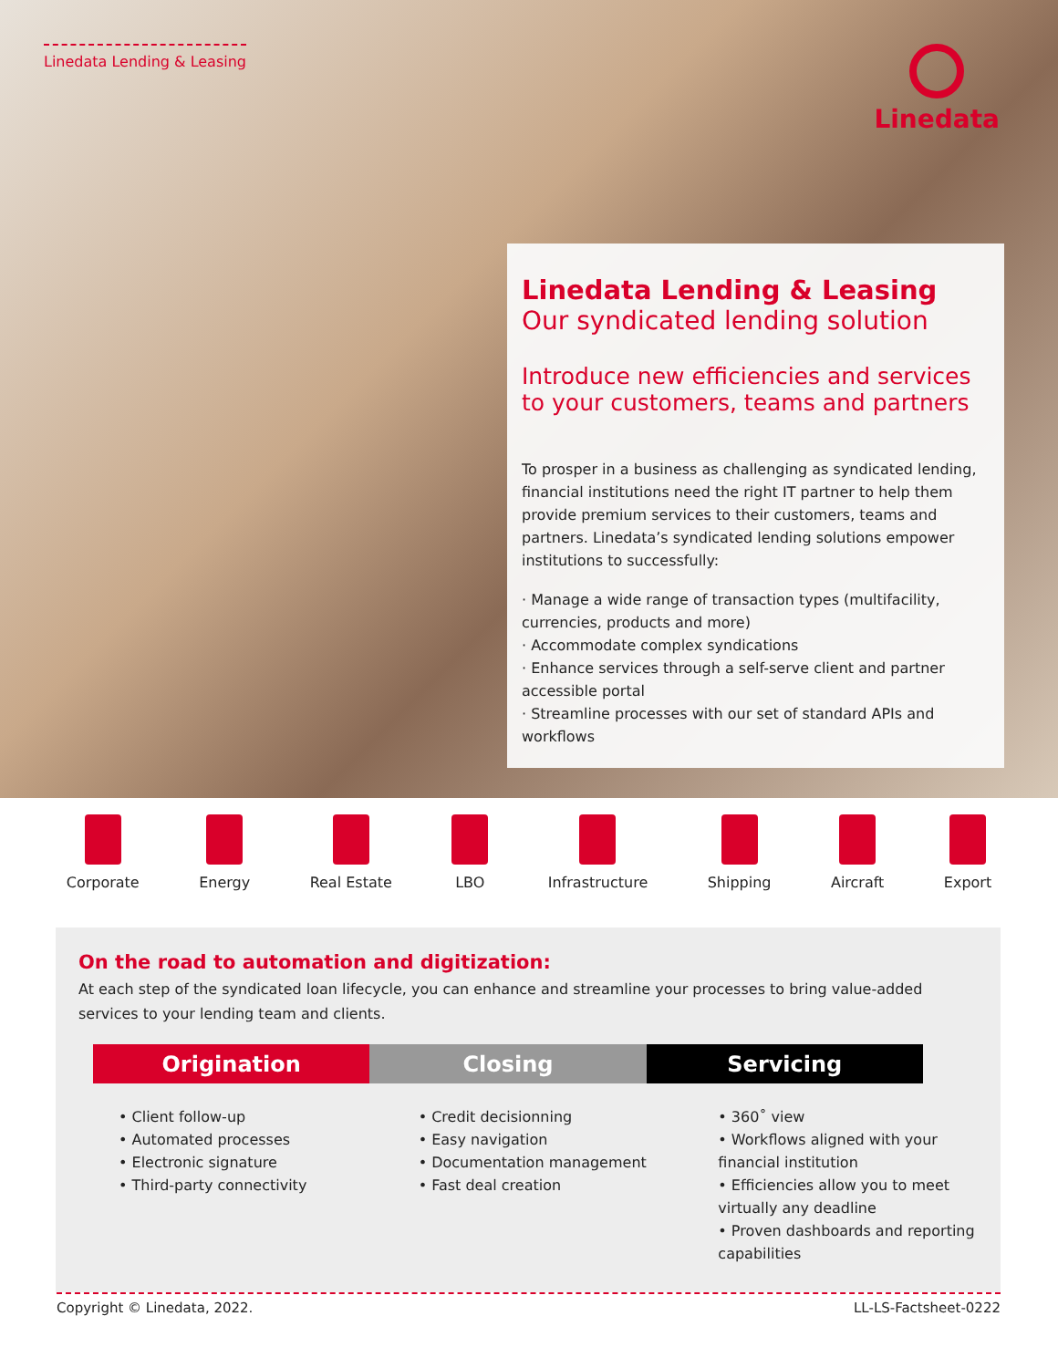Linedata Lending & Leasing
Linedata
Linedata Lending & Leasing
Our syndicated lending solution
Introduce new efficiencies and services to your customers, teams and partners
To prosper in a business as challenging as syndicated lending, financial institutions need the right IT partner to help them provide premium services to their customers, teams and partners. Linedata’s syndicated lending solutions empower institutions to successfully:
· Manage a wide range of transaction types (multifacility, currencies, products and more)
· Accommodate complex syndications
· Enhance services through a self-serve client and partner accessible portal
· Streamline processes with our set of standard APIs and workflows
Corporate Energy Real Estate LBO Infrastructure Shipping Aircraft Export
On the road to automation and digitization:
At each step of the syndicated loan lifecycle, you can enhance and streamline your processes to bring value-added services to your lending team and clients.
Origination Closing Servicing
• Client follow-up
• Automated processes
• Electronic signature
• Third-party connectivity
• Credit decisionning
• Easy navigation
• Documentation management
• Fast deal creation
• 360˚ view
• Workflows aligned with your financial institution
• Efficiencies allow you to meet virtually any deadline
• Proven dashboards and reporting capabilities
Copyright © Linedata, 2022. LL-LS-Factsheet-0222